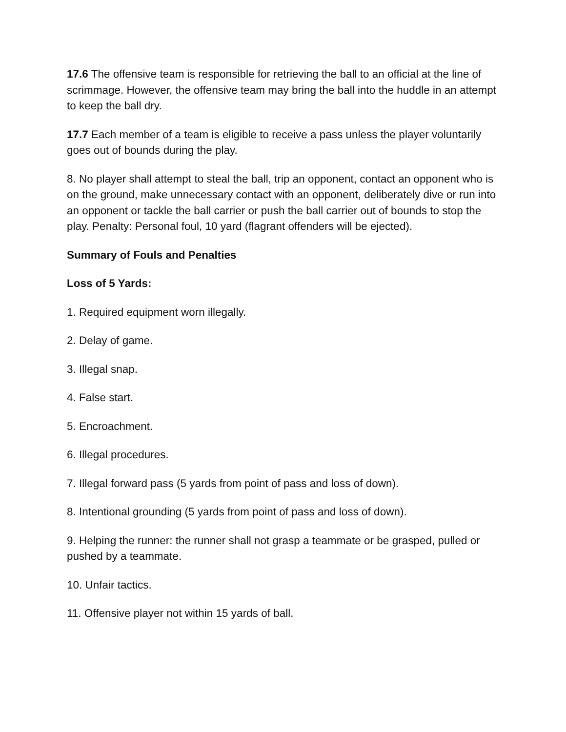17.6 The offensive team is responsible for retrieving the ball to an official at the line of scrimmage. However, the offensive team may bring the ball into the huddle in an attempt to keep the ball dry.
17.7 Each member of a team is eligible to receive a pass unless the player voluntarily goes out of bounds during the play.
8. No player shall attempt to steal the ball, trip an opponent, contact an opponent who is on the ground, make unnecessary contact with an opponent, deliberately dive or run into an opponent or tackle the ball carrier or push the ball carrier out of bounds to stop the play. Penalty: Personal foul, 10 yard (flagrant offenders will be ejected).
Summary of Fouls and Penalties
Loss of 5 Yards:
1. Required equipment worn illegally.
2. Delay of game.
3. Illegal snap.
4. False start.
5. Encroachment.
6. Illegal procedures.
7. Illegal forward pass (5 yards from point of pass and loss of down).
8. Intentional grounding (5 yards from point of pass and loss of down).
9. Helping the runner: the runner shall not grasp a teammate or be grasped, pulled or pushed by a teammate.
10. Unfair tactics.
11. Offensive player not within 15 yards of ball.